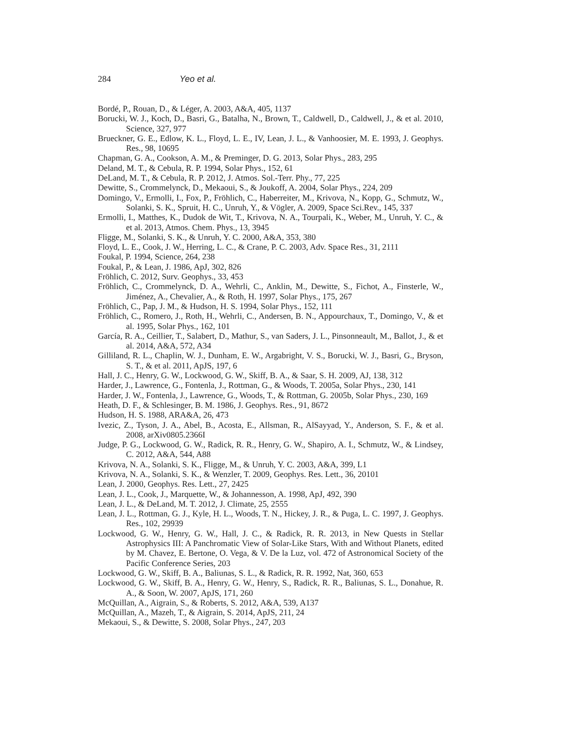284 Yeo et al.
Bordé, P., Rouan, D., & Léger, A. 2003, A&A, 405, 1137
Borucki, W. J., Koch, D., Basri, G., Batalha, N., Brown, T., Caldwell, D., Caldwell, J., & et al. 2010, Science, 327, 977
Brueckner, G. E., Edlow, K. L., Floyd, L. E., IV, Lean, J. L., & Vanhoosier, M. E. 1993, J. Geophys. Res., 98, 10695
Chapman, G. A., Cookson, A. M., & Preminger, D. G. 2013, Solar Phys., 283, 295
Deland, M. T., & Cebula, R. P. 1994, Solar Phys., 152, 61
DeLand, M. T., & Cebula, R. P. 2012, J. Atmos. Sol.-Terr. Phy., 77, 225
Dewitte, S., Crommelynck, D., Mekaoui, S., & Joukoff, A. 2004, Solar Phys., 224, 209
Domingo, V., Ermolli, I., Fox, P., Fröhlich, C., Haberreiter, M., Krivova, N., Kopp, G., Schmutz, W., Solanki, S. K., Spruit, H. C., Unruh, Y., & Vögler, A. 2009, Space Sci.Rev., 145, 337
Ermolli, I., Matthes, K., Dudok de Wit, T., Krivova, N. A., Tourpali, K., Weber, M., Unruh, Y. C., & et al. 2013, Atmos. Chem. Phys., 13, 3945
Fligge, M., Solanki, S. K., & Unruh, Y. C. 2000, A&A, 353, 380
Floyd, L. E., Cook, J. W., Herring, L. C., & Crane, P. C. 2003, Adv. Space Res., 31, 2111
Foukal, P. 1994, Science, 264, 238
Foukal, P., & Lean, J. 1986, ApJ, 302, 826
Fröhlich, C. 2012, Surv. Geophys., 33, 453
Fröhlich, C., Crommelynck, D. A., Wehrli, C., Anklin, M., Dewitte, S., Fichot, A., Finsterle, W., Jiménez, A., Chevalier, A., & Roth, H. 1997, Solar Phys., 175, 267
Fröhlich, C., Pap, J. M., & Hudson, H. S. 1994, Solar Phys., 152, 111
Fröhlich, C., Romero, J., Roth, H., Wehrli, C., Andersen, B. N., Appourchaux, T., Domingo, V., & et al. 1995, Solar Phys., 162, 101
García, R. A., Ceillier, T., Salabert, D., Mathur, S., van Saders, J. L., Pinsonneault, M., Ballot, J., & et al. 2014, A&A, 572, A34
Gilliland, R. L., Chaplin, W. J., Dunham, E. W., Argabright, V. S., Borucki, W. J., Basri, G., Bryson, S. T., & et al. 2011, ApJS, 197, 6
Hall, J. C., Henry, G. W., Lockwood, G. W., Skiff, B. A., & Saar, S. H. 2009, AJ, 138, 312
Harder, J., Lawrence, G., Fontenla, J., Rottman, G., & Woods, T. 2005a, Solar Phys., 230, 141
Harder, J. W., Fontenla, J., Lawrence, G., Woods, T., & Rottman, G. 2005b, Solar Phys., 230, 169
Heath, D. F., & Schlesinger, B. M. 1986, J. Geophys. Res., 91, 8672
Hudson, H. S. 1988, ARA&A, 26, 473
Ivezic, Z., Tyson, J. A., Abel, B., Acosta, E., Allsman, R., AlSayyad, Y., Anderson, S. F., & et al. 2008, arXiv0805.2366I
Judge, P. G., Lockwood, G. W., Radick, R. R., Henry, G. W., Shapiro, A. I., Schmutz, W., & Lindsey, C. 2012, A&A, 544, A88
Krivova, N. A., Solanki, S. K., Fligge, M., & Unruh, Y. C. 2003, A&A, 399, L1
Krivova, N. A., Solanki, S. K., & Wenzler, T. 2009, Geophys. Res. Lett., 36, 20101
Lean, J. 2000, Geophys. Res. Lett., 27, 2425
Lean, J. L., Cook, J., Marquette, W., & Johannesson, A. 1998, ApJ, 492, 390
Lean, J. L., & DeLand, M. T. 2012, J. Climate, 25, 2555
Lean, J. L., Rottman, G. J., Kyle, H. L., Woods, T. N., Hickey, J. R., & Puga, L. C. 1997, J. Geophys. Res., 102, 29939
Lockwood, G. W., Henry, G. W., Hall, J. C., & Radick, R. R. 2013, in New Quests in Stellar Astrophysics III: A Panchromatic View of Solar-Like Stars, With and Without Planets, edited by M. Chavez, E. Bertone, O. Vega, & V. De la Luz, vol. 472 of Astronomical Society of the Pacific Conference Series, 203
Lockwood, G. W., Skiff, B. A., Baliunas, S. L., & Radick, R. R. 1992, Nat, 360, 653
Lockwood, G. W., Skiff, B. A., Henry, G. W., Henry, S., Radick, R. R., Baliunas, S. L., Donahue, R. A., & Soon, W. 2007, ApJS, 171, 260
McQuillan, A., Aigrain, S., & Roberts, S. 2012, A&A, 539, A137
McQuillan, A., Mazeh, T., & Aigrain, S. 2014, ApJS, 211, 24
Mekaoui, S., & Dewitte, S. 2008, Solar Phys., 247, 203